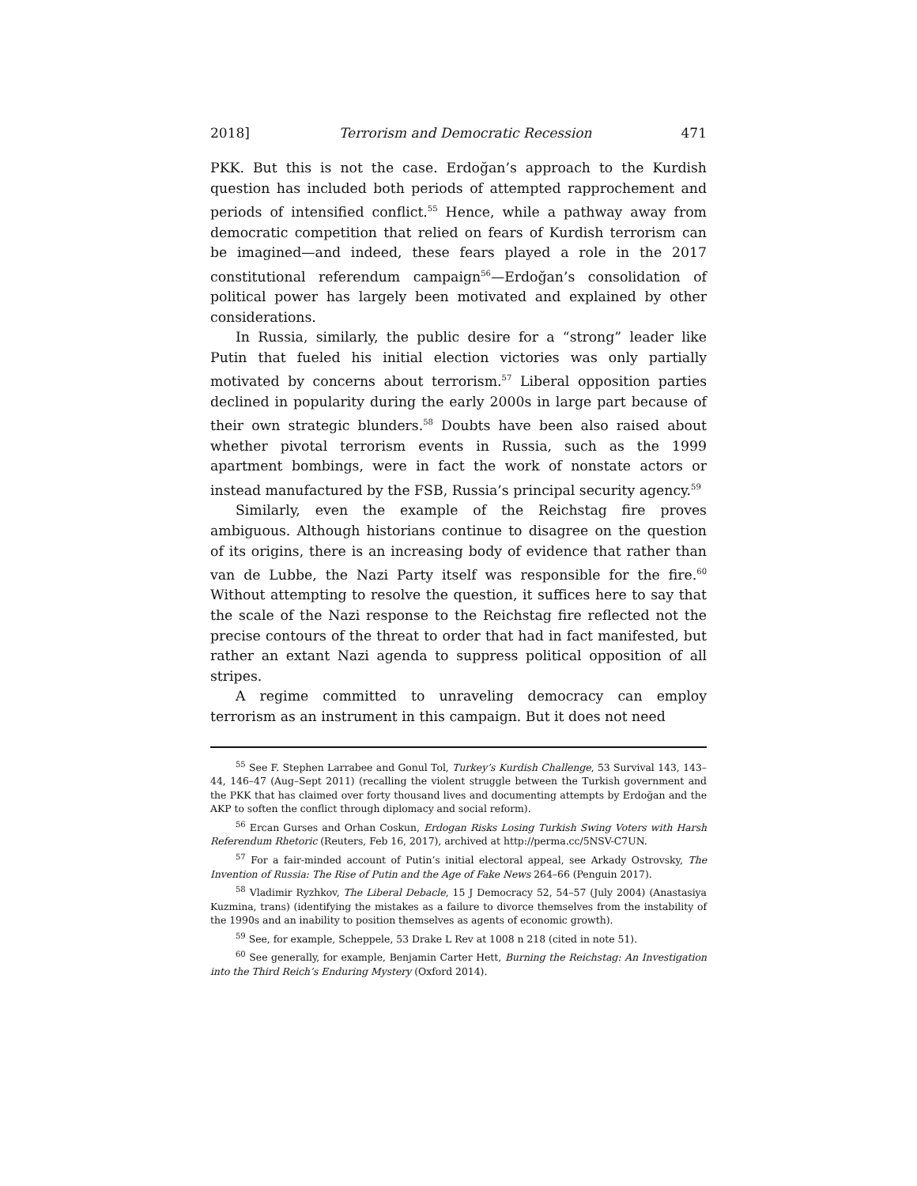2018] Terrorism and Democratic Recession 471
PKK. But this is not the case. Erdoğan’s approach to the Kurdish question has included both periods of attempted rapprochement and periods of intensified conflict.<sup>55</sup> Hence, while a pathway away from democratic competition that relied on fears of Kurdish terrorism can be imagined—and indeed, these fears played a role in the 2017 constitutional referendum campaign<sup>56</sup>—Erdoğan’s consolidation of political power has largely been motivated and explained by other considerations.
In Russia, similarly, the public desire for a “strong” leader like Putin that fueled his initial election victories was only partially motivated by concerns about terrorism.<sup>57</sup> Liberal opposition parties declined in popularity during the early 2000s in large part because of their own strategic blunders.<sup>58</sup> Doubts have been also raised about whether pivotal terrorism events in Russia, such as the 1999 apartment bombings, were in fact the work of nonstate actors or instead manufactured by the FSB, Russia’s principal security agency.<sup>59</sup>
Similarly, even the example of the Reichstag fire proves ambiguous. Although historians continue to disagree on the question of its origins, there is an increasing body of evidence that rather than van de Lubbe, the Nazi Party itself was responsible for the fire.<sup>60</sup> Without attempting to resolve the question, it suffices here to say that the scale of the Nazi response to the Reichstag fire reflected not the precise contours of the threat to order that had in fact manifested, but rather an extant Nazi agenda to suppress political opposition of all stripes.
A regime committed to unraveling democracy can employ terrorism as an instrument in this campaign. But it does not need
<sup>55</sup> See F. Stephen Larrabee and Gonul Tol, Turkey’s Kurdish Challenge, 53 Survival 143, 143–44, 146–47 (Aug–Sept 2011) (recalling the violent struggle between the Turkish government and the PKK that has claimed over forty thousand lives and documenting attempts by Erdoğan and the AKP to soften the conflict through diplomacy and social reform).
<sup>56</sup> Ercan Gurses and Orhan Coskun, Erdogan Risks Losing Turkish Swing Voters with Harsh Referendum Rhetoric (Reuters, Feb 16, 2017), archived at http://perma.cc/5NSV-C7UN.
<sup>57</sup> For a fair-minded account of Putin’s initial electoral appeal, see Arkady Ostrovsky, The Invention of Russia: The Rise of Putin and the Age of Fake News 264–66 (Penguin 2017).
<sup>58</sup> Vladimir Ryzhkov, The Liberal Debacle, 15 J Democracy 52, 54–57 (July 2004) (Anastasiya Kuzmina, trans) (identifying the mistakes as a failure to divorce themselves from the instability of the 1990s and an inability to position themselves as agents of economic growth).
<sup>59</sup> See, for example, Scheppele, 53 Drake L Rev at 1008 n 218 (cited in note 51).
<sup>60</sup> See generally, for example, Benjamin Carter Hett, Burning the Reichstag: An Investigation into the Third Reich’s Enduring Mystery (Oxford 2014).